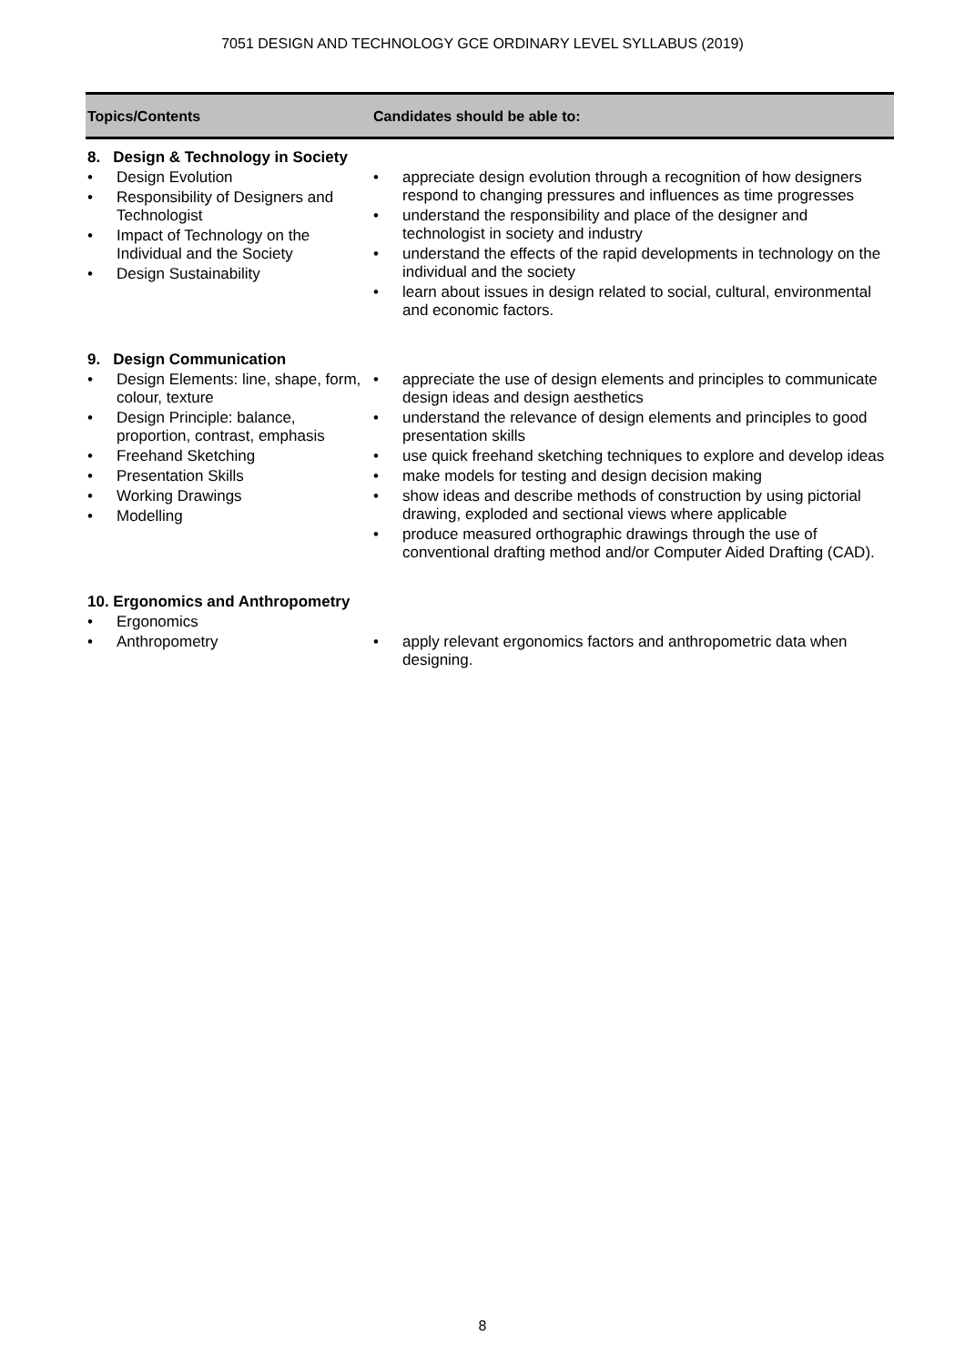7051 DESIGN AND TECHNOLOGY GCE ORDINARY LEVEL SYLLABUS (2019)
| Topics/Contents | Candidates should be able to: |
| --- | --- |
| 8. Design & Technology in Society | |
| • Design Evolution • Responsibility of Designers and Technologist • Impact of Technology on the Individual and the Society • Design Sustainability | • appreciate design evolution through a recognition of how designers respond to changing pressures and influences as time progresses • understand the responsibility and place of the designer and technologist in society and industry • understand the effects of the rapid developments in technology on the individual and the society • learn about issues in design related to social, cultural, environmental and economic factors. |
| 9. Design Communication | |
| • Design Elements: line, shape, form, colour, texture • Design Principle: balance, proportion, contrast, emphasis • Freehand Sketching • Presentation Skills • Working Drawings • Modelling | • appreciate the use of design elements and principles to communicate design ideas and design aesthetics • understand the relevance of design elements and principles to good presentation skills • use quick freehand sketching techniques to explore and develop ideas • make models for testing and design decision making • show ideas and describe methods of construction by using pictorial drawing, exploded and sectional views where applicable • produce measured orthographic drawings through the use of conventional drafting method and/or Computer Aided Drafting (CAD). |
| 10. Ergonomics and Anthropometry | |
| • Ergonomics • Anthropometry | • apply relevant ergonomics factors and anthropometric data when designing. |
8